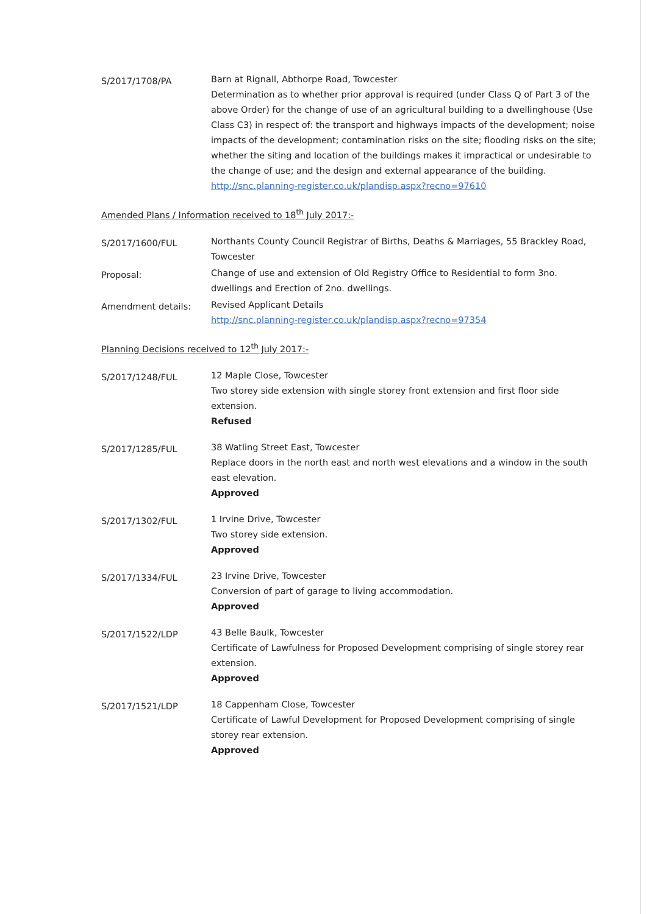S/2017/1708/PA
Barn at Rignall, Abthorpe Road, Towcester
Determination as to whether prior approval is required (under Class Q of Part 3 of the above Order) for the change of use of an agricultural building to a dwellinghouse (Use Class C3) in respect of: the transport and highways impacts of the development; noise impacts of the development; contamination risks on the site; flooding risks on the site; whether the siting and location of the buildings makes it impractical or undesirable to the change of use; and the design and external appearance of the building.
http://snc.planning-register.co.uk/plandisp.aspx?recno=97610
Amended Plans / Information received to 18<sup>th</sup> July 2017:-
S/2017/1600/FUL
Northants County Council Registrar of Births, Deaths & Marriages, 55 Brackley Road, Towcester
Proposal:
Change of use and extension of Old Registry Office to Residential to form 3no. dwellings and Erection of 2no. dwellings.
Amendment details:
Revised Applicant Details
http://snc.planning-register.co.uk/plandisp.aspx?recno=97354
Planning Decisions received to 12<sup>th</sup> July 2017:-
S/2017/1248/FUL
12 Maple Close, Towcester
Two storey side extension with single storey front extension and first floor side extension.
Refused
S/2017/1285/FUL
38 Watling Street East, Towcester
Replace doors in the north east and north west elevations and a window in the south east elevation.
Approved
S/2017/1302/FUL
1 Irvine Drive, Towcester
Two storey side extension.
Approved
S/2017/1334/FUL
23 Irvine Drive, Towcester
Conversion of part of garage to living accommodation.
Approved
S/2017/1522/LDP
43 Belle Baulk, Towcester
Certificate of Lawfulness for Proposed Development comprising of single storey rear extension.
Approved
S/2017/1521/LDP
18 Cappenham Close, Towcester
Certificate of Lawful Development for Proposed Development comprising of single storey rear extension.
Approved